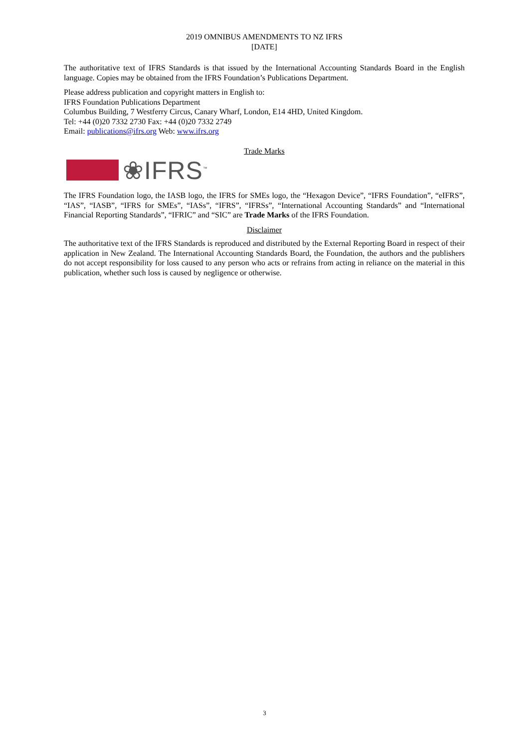2019 OMNIBUS AMENDMENTS TO NZ IFRS
[DATE]
The authoritative text of IFRS Standards is that issued by the International Accounting Standards Board in the English language. Copies may be obtained from the IFRS Foundation’s Publications Department.
Please address publication and copyright matters in English to:
IFRS Foundation Publications Department
Columbus Building, 7 Westferry Circus, Canary Wharf, London, E14 4HD, United Kingdom.
Tel: +44 (0)20 7332 2730 Fax: +44 (0)20 7332 2749
Email: publications@ifrs.org Web: www.ifrs.org
Trade Marks
❀IFRS<sup>™</sup>
The IFRS Foundation logo, the IASB logo, the IFRS for SMEs logo, the “Hexagon Device”, “IFRS Foundation”, “eIFRS”, “IAS”, “IASB”, “IFRS for SMEs”, “IASs”, “IFRS”, “IFRSs”, “International Accounting Standards” and “International Financial Reporting Standards”, “IFRIC” and “SIC” are Trade Marks of the IFRS Foundation.
Disclaimer
The authoritative text of the IFRS Standards is reproduced and distributed by the External Reporting Board in respect of their application in New Zealand. The International Accounting Standards Board, the Foundation, the authors and the publishers do not accept responsibility for loss caused to any person who acts or refrains from acting in reliance on the material in this publication, whether such loss is caused by negligence or otherwise.
3